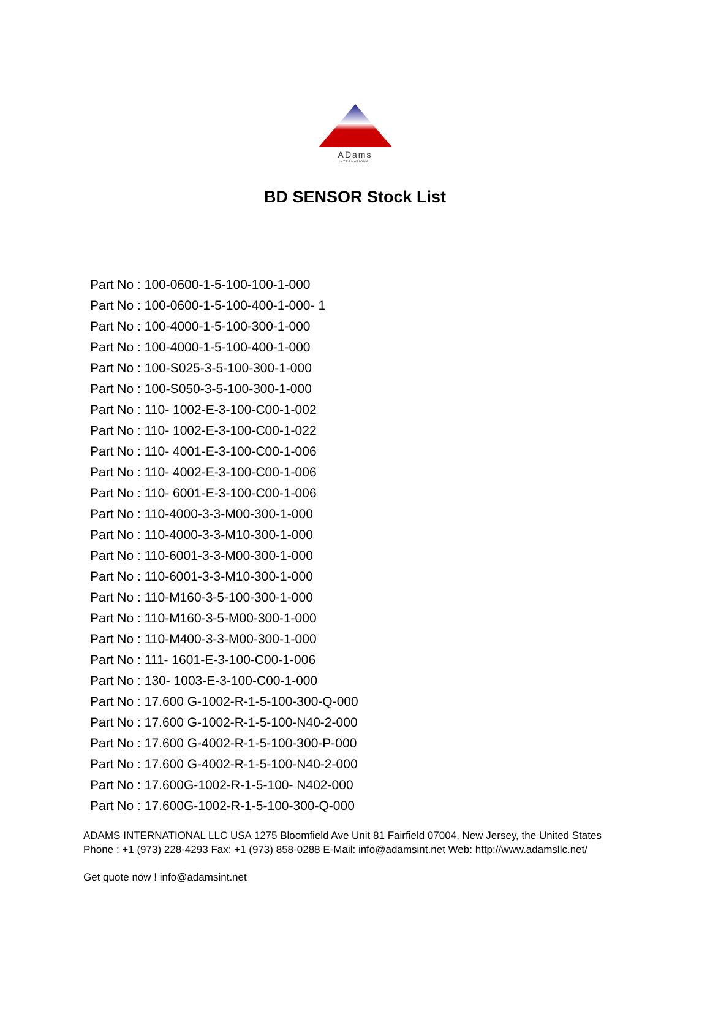ADams
INTERNATIONAL
BD SENSOR Stock List
Part No : 100-0600-1-5-100-100-1-000
Part No : 100-0600-1-5-100-400-1-000- 1
Part No : 100-4000-1-5-100-300-1-000
Part No : 100-4000-1-5-100-400-1-000
Part No : 100-S025-3-5-100-300-1-000
Part No : 100-S050-3-5-100-300-1-000
Part No : 110- 1002-E-3-100-C00-1-002
Part No : 110- 1002-E-3-100-C00-1-022
Part No : 110- 4001-E-3-100-C00-1-006
Part No : 110- 4002-E-3-100-C00-1-006
Part No : 110- 6001-E-3-100-C00-1-006
Part No : 110-4000-3-3-M00-300-1-000
Part No : 110-4000-3-3-M10-300-1-000
Part No : 110-6001-3-3-M00-300-1-000
Part No : 110-6001-3-3-M10-300-1-000
Part No : 110-M160-3-5-100-300-1-000
Part No : 110-M160-3-5-M00-300-1-000
Part No : 110-M400-3-3-M00-300-1-000
Part No : 111- 1601-E-3-100-C00-1-006
Part No : 130- 1003-E-3-100-C00-1-000
Part No : 17.600 G-1002-R-1-5-100-300-Q-000
Part No : 17.600 G-1002-R-1-5-100-N40-2-000
Part No : 17.600 G-4002-R-1-5-100-300-P-000
Part No : 17.600 G-4002-R-1-5-100-N40-2-000
Part No : 17.600G-1002-R-1-5-100- N402-000
Part No : 17.600G-1002-R-1-5-100-300-Q-000
ADAMS INTERNATIONAL LLC USA 1275 Bloomfield Ave Unit 81 Fairfield 07004, New Jersey, the United States Phone : +1 (973) 228-4293 Fax: +1 (973) 858-0288 E-Mail: info@adamsint.net Web: http://www.adamsllc.net/
Get quote now ! info@adamsint.net